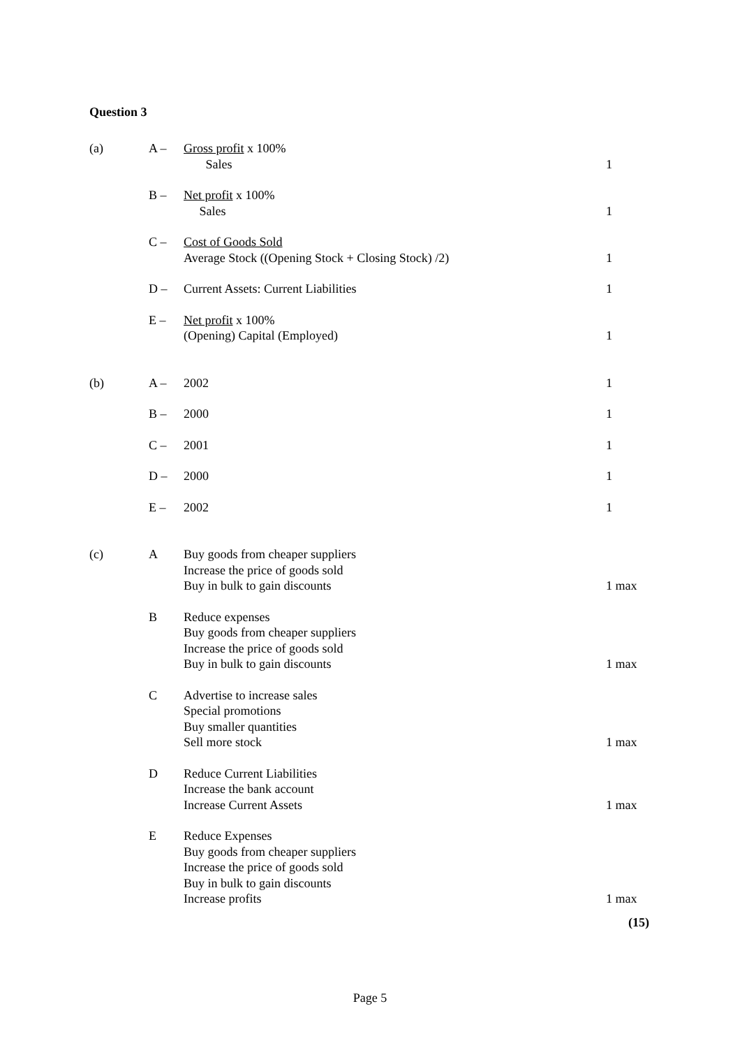Question 3
| (a) | A – | Gross profit x 100% Sales | 1 |
| | B – | Net profit x 100% Sales | 1 |
| | C – | Cost of Goods Sold Average Stock ((Opening Stock + Closing Stock) /2) | 1 |
| | D – | Current Assets: Current Liabilities | 1 |
| | E – | Net profit x 100% (Opening) Capital (Employed) | 1 |
| (b) | A – | 2002 | 1 |
| | B – | 2000 | 1 |
| | C – | 2001 | 1 |
| | D – | 2000 | 1 |
| | E – | 2002 | 1 |
| (c) | A | Buy goods from cheaper suppliers Increase the price of goods sold Buy in bulk to gain discounts | 1 max |
| | B | Reduce expenses Buy goods from cheaper suppliers Increase the price of goods sold Buy in bulk to gain discounts | 1 max |
| | C | Advertise to increase sales Special promotions Buy smaller quantities Sell more stock | 1 max |
| | D | Reduce Current Liabilities Increase the bank account Increase Current Assets | 1 max |
| | E | Reduce Expenses Buy goods from cheaper suppliers Increase the price of goods sold Buy in bulk to gain discounts Increase profits | 1 max |
(15)
Page 5